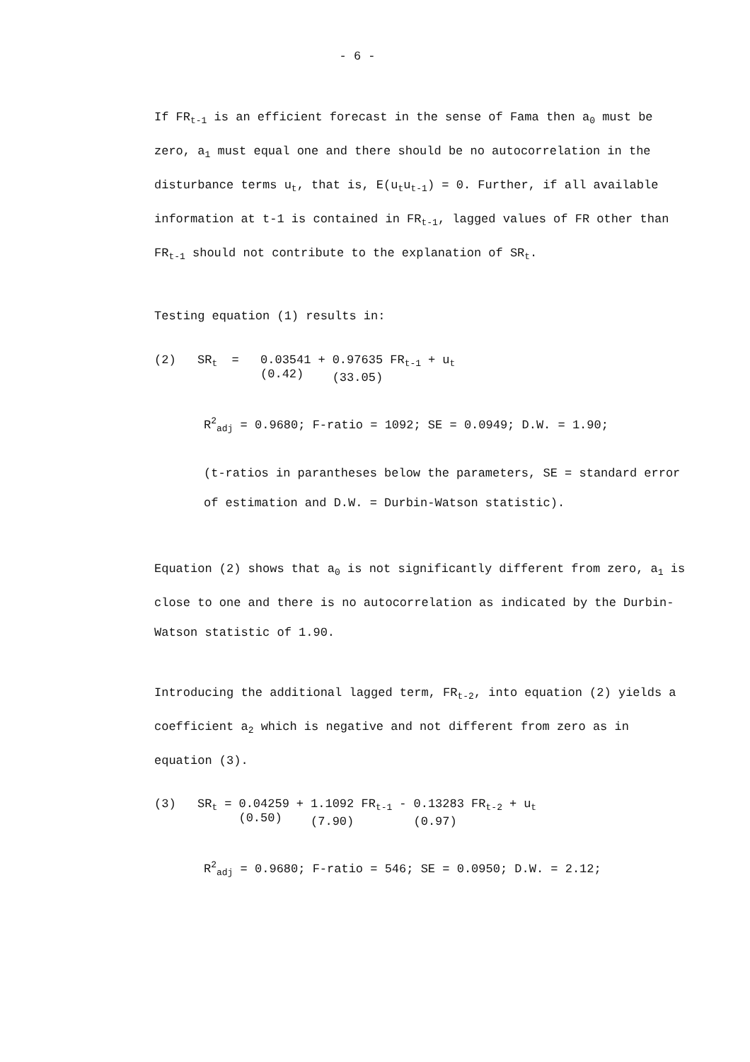- 6 -
If FR<sub>t-1</sub> is an efficient forecast in the sense of Fama then a<sub>0</sub> must be zero, a<sub>1</sub> must equal one and there should be no autocorrelation in the disturbance terms u<sub>t</sub>, that is, E(u<sub>t</sub>u<sub>t-1</sub>) = 0. Further, if all available information at t-1 is contained in FR<sub>t-1</sub>, lagged values of FR other than FR<sub>t-1</sub> should not contribute to the explanation of SR<sub>t</sub>.
Testing equation (1) results in:
| (2) | SR<sub>t</sub> | = | 0.03541 (0.42) | + | 0.97635 FR<sub>t-1</sub> (33.05) | + | u<sub>t</sub> |
R<sup>2</sup><sub>adj</sub> = 0.9680; F-ratio = 1092; SE = 0.0949; D.W. = 1.90;
(t-ratios in parantheses below the parameters, SE = standard error of estimation and D.W. = Durbin-Watson statistic).
Equation (2) shows that a<sub>0</sub> is not significantly different from zero, a<sub>1</sub> is close to one and there is no autocorrelation as indicated by the Durbin-Watson statistic of 1.90.
Introducing the additional lagged term, FR<sub>t-2</sub>, into equation (2) yields a coefficient a<sub>2</sub> which is negative and not different from zero as in equation (3).
| (3) | SR<sub>t</sub> | = | 0.04259 (0.50) | + | 1.1092 FR<sub>t-1</sub> (7.90) | - | 0.13283 FR<sub>t-2</sub> (0.97) | + | u<sub>t</sub> |
R<sup>2</sup><sub>adj</sub> = 0.9680; F-ratio = 546; SE = 0.0950; D.W. = 2.12;